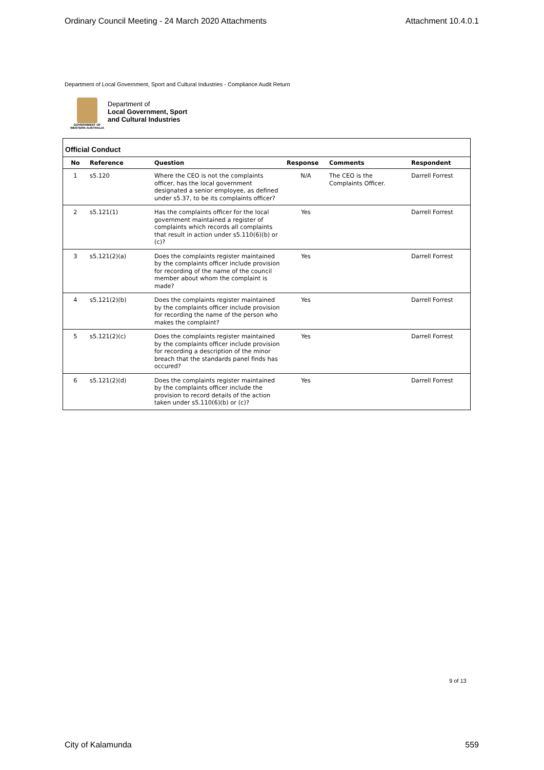Ordinary Council Meeting - 24 March 2020 Attachments Attachment 10.4.0.1
Department of Local Government, Sport and Cultural Industries - Compliance Audit Return
GOVERNMENT OF WESTERN AUSTRALIA
Department of
Local Government, Sport
and Cultural Industries
Official Conduct
| No | Reference | Question | Response | Comments | Respondent |
| --- | --- | --- | --- | --- | --- |
| 1 | s5.120 | Where the CEO is not the complaints officer, has the local government designated a senior employee, as defined under s5.37, to be its complaints officer? | N/A | The CEO is the Complaints Officer. | Darrell Forrest |
| 2 | s5.121(1) | Has the complaints officer for the local government maintained a register of complaints which records all complaints that result in action under s5.110(6)(b) or (c)? | Yes | | Darrell Forrest |
| 3 | s5.121(2)(a) | Does the complaints register maintained by the complaints officer include provision for recording of the name of the council member about whom the complaint is made? | Yes | | Darrell Forrest |
| 4 | s5.121(2)(b) | Does the complaints register maintained by the complaints officer include provision for recording the name of the person who makes the complaint? | Yes | | Darrell Forrest |
| 5 | s5.121(2)(c) | Does the complaints register maintained by the complaints officer include provision for recording a description of the minor breach that the standards panel finds has occured? | Yes | | Darrell Forrest |
| 6 | s5.121(2)(d) | Does the complaints register maintained by the complaints officer include the provision to record details of the action taken under s5.110(6)(b) or (c)? | Yes | | Darrell Forrest |
9 of 13
City of Kalamunda 559